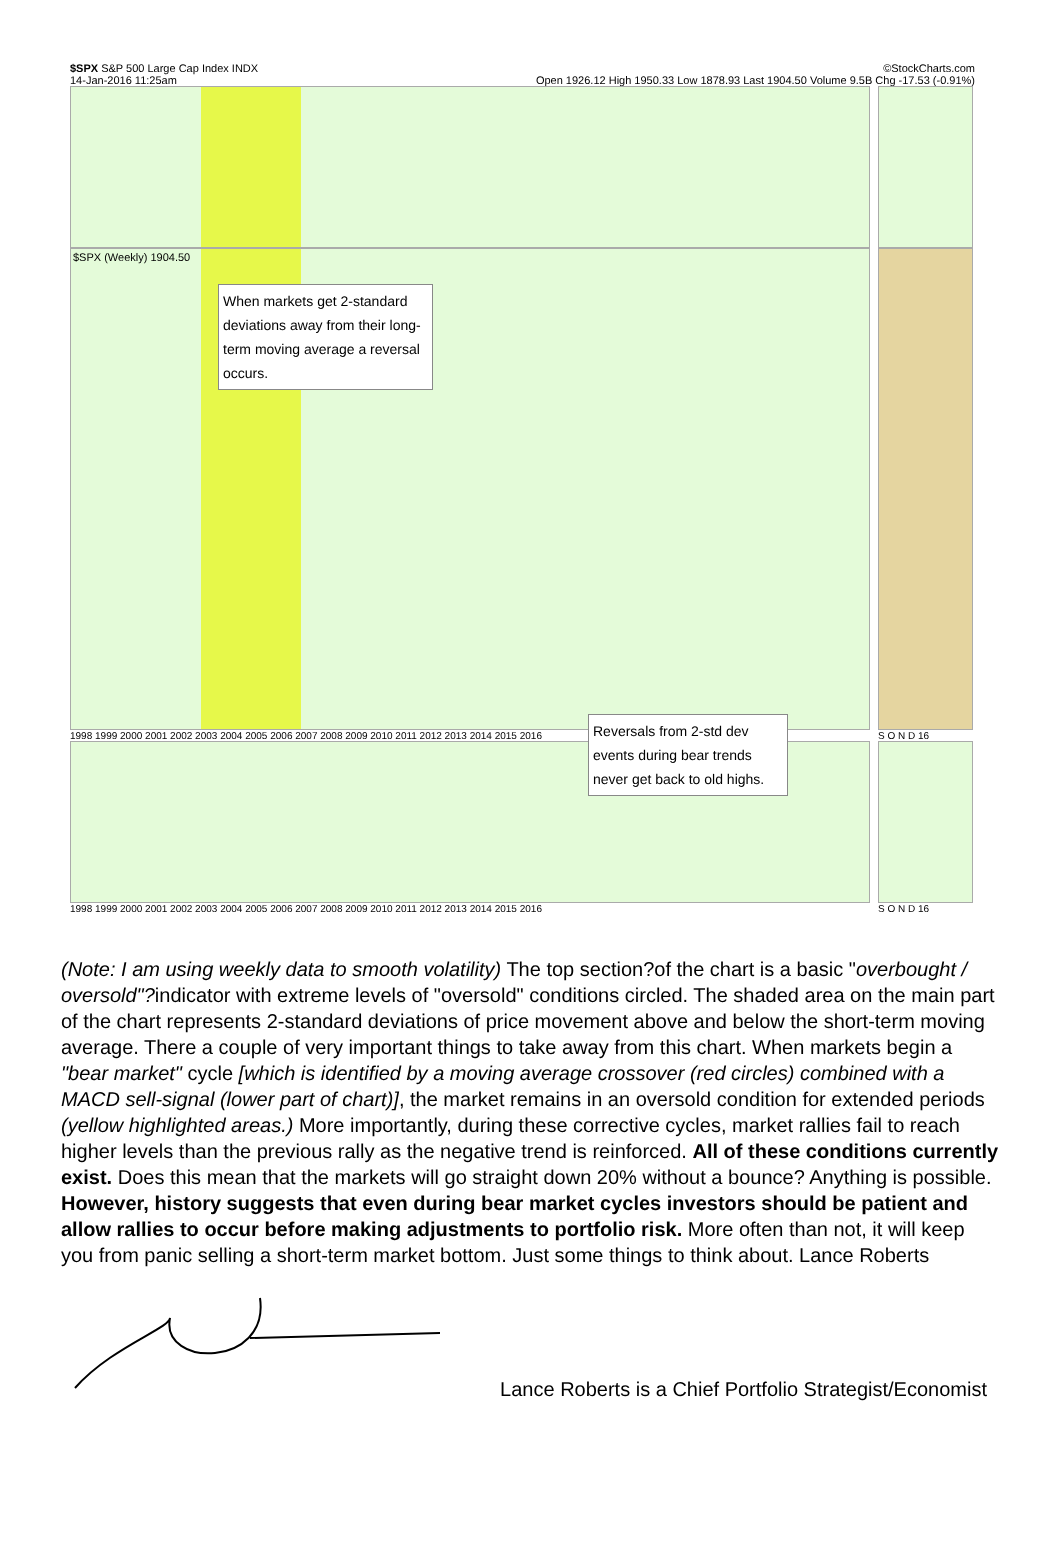$SPX S&P 500 Large Cap Index INDX ©StockCharts.com
14-Jan-2016 11:25am Open 1926.12 High 1950.33 Low 1878.93 Last 1904.50 Volume 9.5B Chg -17.53 (-0.91%)
$SPX (Weekly) 1904.50
When markets get 2-standard deviations away from their long-term moving average a reversal occurs.
Reversals from 2-std dev events during bear trends never get back to old highs.
1998 1999 2000 2001 2002 2003 2004 2005 2006 2007 2008 2009 2010 2011 2012 2013 2014 2015 2016
1998 1999 2000 2001 2002 2003 2004 2005 2006 2007 2008 2009 2010 2011 2012 2013 2014 2015 2016
S O N D 16
S O N D 16
(Note: I am using weekly data to smooth volatility) The top section?of the chart is a basic "overbought / oversold"?indicator with extreme levels of "oversold" conditions circled. The shaded area on the main part of the chart represents 2-standard deviations of price movement above and below the short-term moving average. There a couple of very important things to take away from this chart. When markets begin a "bear market" cycle [which is identified by a moving average crossover (red circles) combined with a MACD sell-signal (lower part of chart)], the market remains in an oversold condition for extended periods (yellow highlighted areas.) More importantly, during these corrective cycles, market rallies fail to reach higher levels than the previous rally as the negative trend is reinforced. All of these conditions currently exist. Does this mean that the markets will go straight down 20% without a bounce? Anything is possible. However, history suggests that even during bear market cycles investors should be patient and allow rallies to occur before making adjustments to portfolio risk. More often than not, it will keep you from panic selling a short-term market bottom. Just some things to think about. Lance Roberts
Lance Roberts is a Chief Portfolio Strategist/Economist